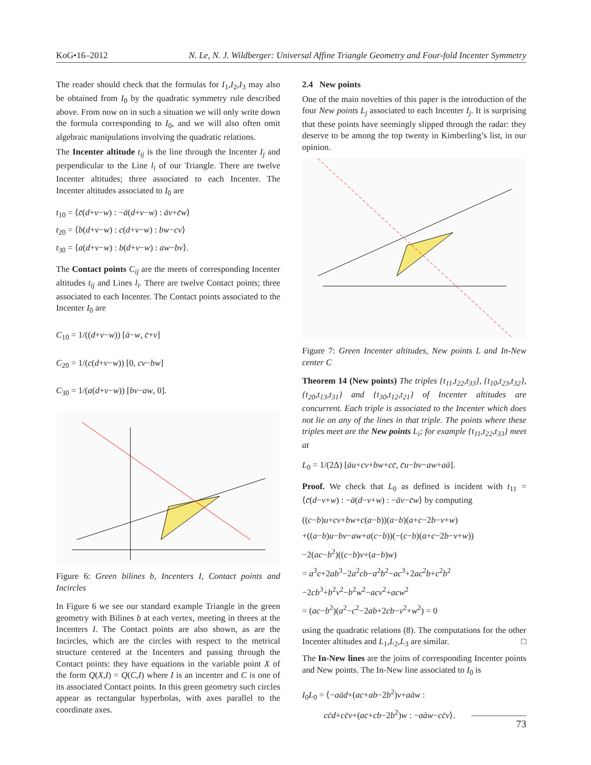KoG•16–2012 N. Le, N. J. Wildberger: Universal Affine Triangle Geometry and Four-fold Incenter Symmetry
The reader should check that the formulas for I<sub>1</sub>,I<sub>2</sub>,I<sub>3</sub> may also be obtained from I<sub>0</sub> by the quadratic symmetry rule described above. From now on in such a situation we will only write down the formula corresponding to I<sub>0</sub>, and we will also often omit algebraic manipulations involving the quadratic relations.
The Incenter altitude t<sub>ij</sub> is the line through the Incenter I<sub>j</sub> and perpendicular to the Line l<sub>i</sub> of our Triangle. There are twelve Incenter altitudes; three associated to each Incenter. The Incenter altitudes associated to I<sub>0</sub> are
t<sub>10</sub> = ⟨c̄(d+v−w) : −ā(d+v−w) : āv+c̄w⟩
t<sub>20</sub> = ⟨b(d+v−w) : c(d+v−w) : bw−cv⟩
t<sub>30</sub> = ⟨a(d+v−w) : b(d+v−w) : aw−bv⟩.
The Contact points C<sub>ij</sub> are the meets of corresponding Incenter altitudes t<sub>ij</sub> and Lines l<sub>i</sub>. There are twelve Contact points; three associated to each Incenter. The Contact points associated to the Incenter I<sub>0</sub> are
C<sub>10</sub> = 1/((d+v−w)) [ā−w, c̄+v]
C<sub>20</sub> = 1/(c(d+v−w)) [0, cv−bw]
C<sub>30</sub> = 1/(a(d+v−w)) [bv−aw, 0].
Figure 6: Green bilines b, Incenters I, Contact points and Incircles
In Figure 6 we see our standard example Triangle in the green geometry with Bilines b at each vertex, meeting in threes at the Incenters I. The Contact points are also shown, as are the Incircles, which are the circles with respect to the metrical structure centered at the Incenters and passing through the Contact points: they have equations in the variable point X of the form Q(X,I) = Q(C,I) where I is an incenter and C is one of its associated Contact points. In this green geometry such circles appear as rectangular hyperbolas, with axes parallel to the coordinate axes.
2.4 New points
One of the main novelties of this paper is the introduction of the four New points L<sub>j</sub> associated to each Incenter I<sub>j</sub>. It is surprising that these points have seemingly slipped through the radar: they deserve to be among the top twenty in Kimberling’s list, in our opinion.
Figure 7: Green Incenter altitudes, New points L and In-New center C
Theorem 14 (New points) The triples {t<sub>11</sub>,t<sub>22</sub>,t<sub>33</sub>}, {t<sub>10</sub>,t<sub>23</sub>,t<sub>32</sub>}, {t<sub>20</sub>,t<sub>13</sub>,t<sub>31</sub>} and {t<sub>30</sub>,t<sub>12</sub>,t<sub>21</sub>} of Incenter altitudes are concurrent. Each triple is associated to the Incenter which does not lie on any of the lines in that triple. The points where these triples meet are the New points L<sub>i</sub>; for example {t<sub>11</sub>,t<sub>22</sub>,t<sub>33</sub>} meet at
L<sub>0</sub> = 1/(2Δ) [āu+cv+bw+cc̄, c̄u−bv−aw+aā].
Proof. We check that L<sub>0</sub> as defined is incident with t<sub>11</sub> = ⟨c̄(d−v+w) : −ā(d−v+w) : −āv−c̄w⟩ by computing
((c−b)u+cv+bw+c(a−b))(a−b)(a+c−2b−v+w)
+((a−b)u−bv−aw+a(c−b))(−(c−b)(a+c−2b−v+w))
−2(ac−b<sup>2</sup>)((c−b)v+(a−b)w)
= a<sup>3</sup>c+2ab<sup>3</sup>−2a<sup>2</sup>cb−a<sup>2</sup>b<sup>2</sup>−ac<sup>3</sup>+2ac<sup>2</sup>b+c<sup>2</sup>b<sup>2</sup>
−2cb<sup>3</sup>+b<sup>2</sup>v<sup>2</sup>−b<sup>2</sup>w<sup>2</sup>−acv<sup>2</sup>+acw<sup>2</sup>
= (ac−b<sup>2</sup>)(a<sup>2</sup>−c<sup>2</sup>−2ab+2cb−v<sup>2</sup>+w<sup>2</sup>) = 0
using the quadratic relations (8). The computations for the other Incenter altitudes and L<sub>1</sub>,L<sub>2</sub>,L<sub>3</sub> are similar. □
The In-New lines are the joins of corresponding Incenter points and New points. The In-New line associated to I<sub>0</sub> is
I<sub>0</sub>L<sub>0</sub> = ⟨−aād+(ac+ab−2b<sup>2</sup>)v+aāw :
cc̄d+cc̄v+(ac+cb−2b<sup>2</sup>)w : −aāw−cc̄v⟩.
73